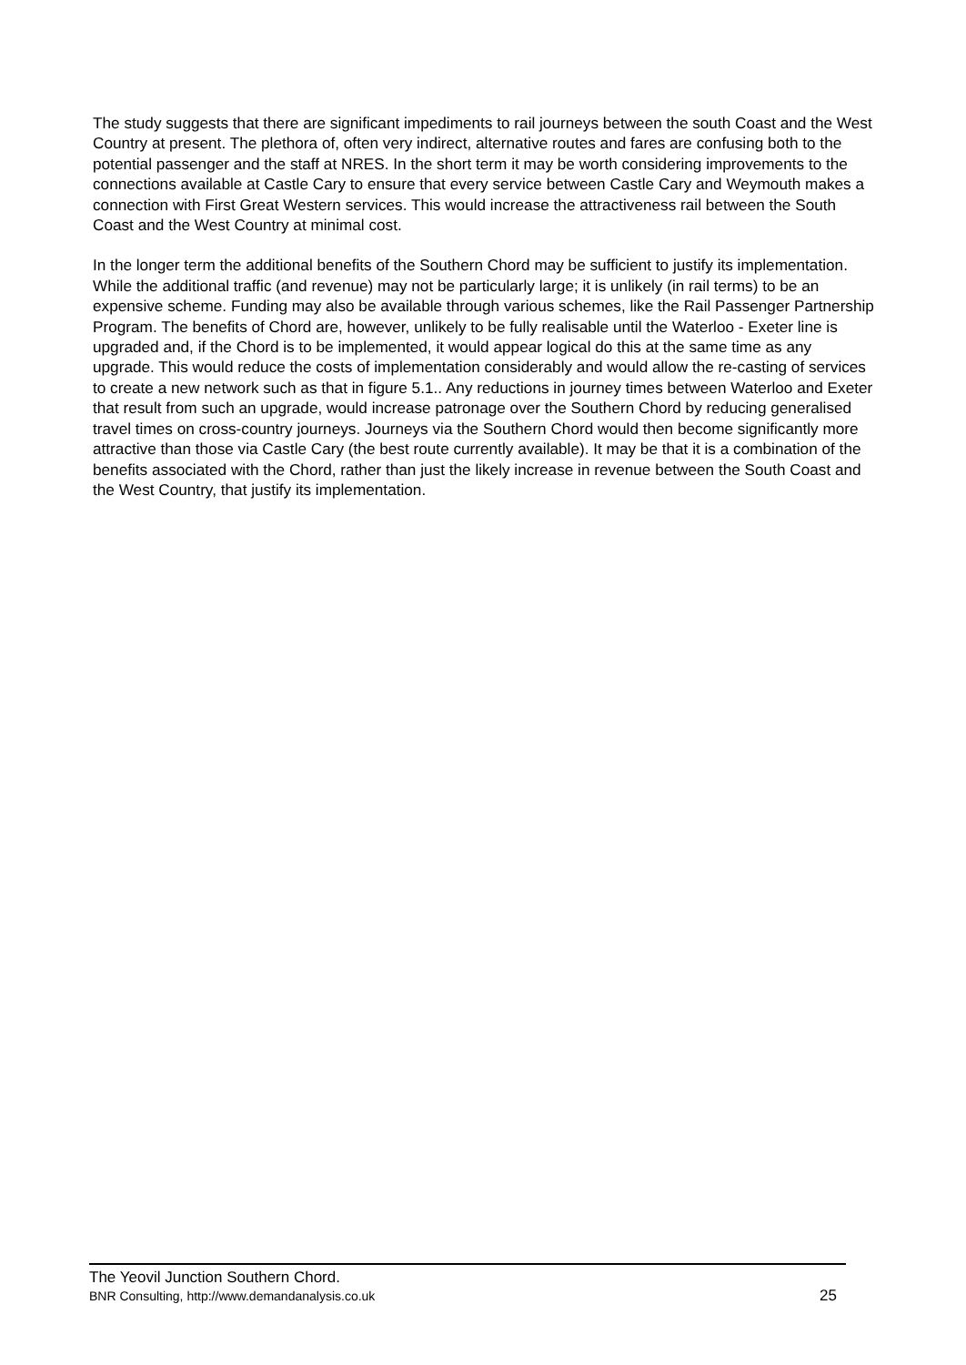The study suggests that there are significant impediments to rail journeys between the south Coast and the West Country at present. The plethora of, often very indirect, alternative routes and fares are confusing both to the potential passenger and the staff at NRES. In the short term it may be worth considering improvements to the connections available at Castle Cary to ensure that every service between Castle Cary and Weymouth makes a connection with First Great Western services. This would increase the attractiveness rail between the South Coast and the West Country at minimal cost.
In the longer term the additional benefits of the Southern Chord may be sufficient to justify its implementation. While the additional traffic (and revenue) may not be particularly large; it is unlikely (in rail terms) to be an expensive scheme. Funding may also be available through various schemes, like the Rail Passenger Partnership Program. The benefits of Chord are, however, unlikely to be fully realisable until the Waterloo - Exeter line is upgraded and, if the Chord is to be implemented, it would appear logical do this at the same time as any upgrade. This would reduce the costs of implementation considerably and would allow the re-casting of services to create a new network such as that in figure 5.1.. Any reductions in journey times between Waterloo and Exeter that result from such an upgrade, would increase patronage over the Southern Chord by reducing generalised travel times on cross-country journeys. Journeys via the Southern Chord would then become significantly more attractive than those via Castle Cary (the best route currently available). It may be that it is a combination of the benefits associated with the Chord, rather than just the likely increase in revenue between the South Coast and the West Country, that justify its implementation.
The Yeovil Junction Southern Chord.
BNR Consulting, http://www.demandanalysis.co.uk 25